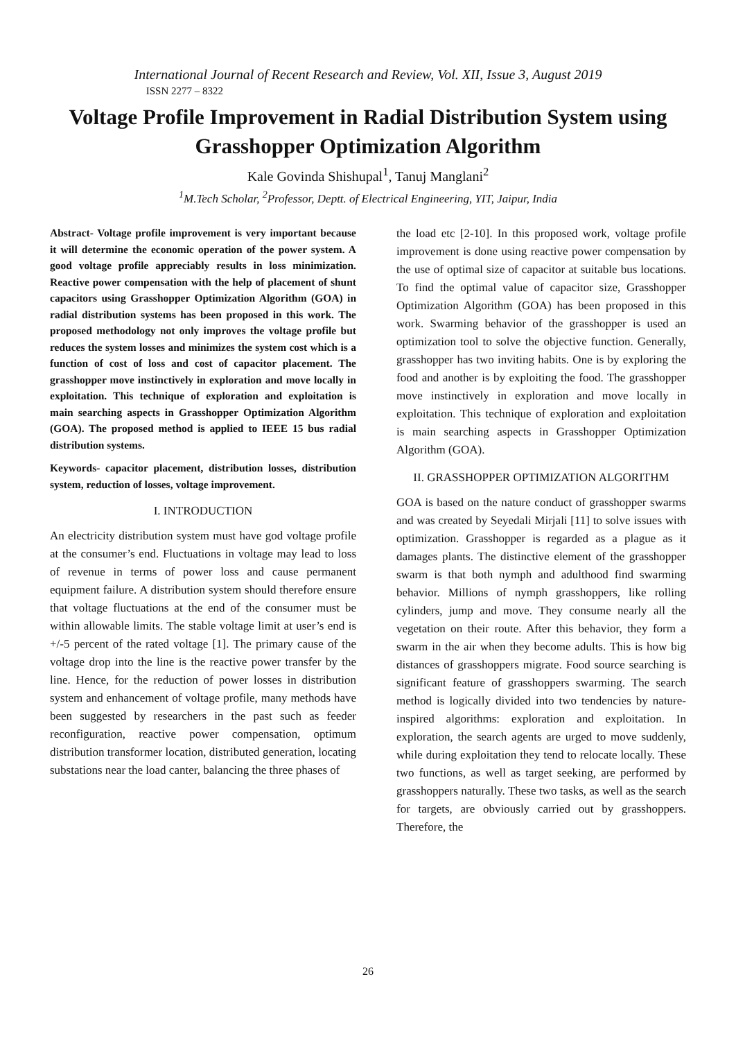International Journal of Recent Research and Review, Vol. XII, Issue 3, August 2019
ISSN 2277 – 8322
Voltage Profile Improvement in Radial Distribution System using Grasshopper Optimization Algorithm
Kale Govinda Shishupal<sup>1</sup>, Tanuj Manglani<sup>2</sup>
<sup>1</sup> M.Tech Scholar, <sup>2</sup>Professor, Deptt. of Electrical Engineering, YIT, Jaipur, India
Abstract- Voltage profile improvement is very important because it will determine the economic operation of the power system. A good voltage profile appreciably results in loss minimization. Reactive power compensation with the help of placement of shunt capacitors using Grasshopper Optimization Algorithm (GOA) in radial distribution systems has been proposed in this work. The proposed methodology not only improves the voltage profile but reduces the system losses and minimizes the system cost which is a function of cost of loss and cost of capacitor placement. The grasshopper move instinctively in exploration and move locally in exploitation. This technique of exploration and exploitation is main searching aspects in Grasshopper Optimization Algorithm (GOA). The proposed method is applied to IEEE 15 bus radial distribution systems.
Keywords- capacitor placement, distribution losses, distribution system, reduction of losses, voltage improvement.
I. INTRODUCTION
An electricity distribution system must have god voltage profile at the consumer’s end. Fluctuations in voltage may lead to loss of revenue in terms of power loss and cause permanent equipment failure. A distribution system should therefore ensure that voltage fluctuations at the end of the consumer must be within allowable limits. The stable voltage limit at user’s end is +/-5 percent of the rated voltage [1]. The primary cause of the voltage drop into the line is the reactive power transfer by the line. Hence, for the reduction of power losses in distribution system and enhancement of voltage profile, many methods have been suggested by researchers in the past such as feeder reconfiguration, reactive power compensation, optimum distribution transformer location, distributed generation, locating substations near the load canter, balancing the three phases of
the load etc [2-10]. In this proposed work, voltage profile improvement is done using reactive power compensation by the use of optimal size of capacitor at suitable bus locations. To find the optimal value of capacitor size, Grasshopper Optimization Algorithm (GOA) has been proposed in this work. Swarming behavior of the grasshopper is used an optimization tool to solve the objective function. Generally, grasshopper has two inviting habits. One is by exploring the food and another is by exploiting the food. The grasshopper move instinctively in exploration and move locally in exploitation. This technique of exploration and exploitation is main searching aspects in Grasshopper Optimization Algorithm (GOA).
II. GRASSHOPPER OPTIMIZATION ALGORITHM
GOA is based on the nature conduct of grasshopper swarms and was created by Seyedali Mirjali [11] to solve issues with optimization. Grasshopper is regarded as a plague as it damages plants. The distinctive element of the grasshopper swarm is that both nymph and adulthood find swarming behavior. Millions of nymph grasshoppers, like rolling cylinders, jump and move. They consume nearly all the vegetation on their route. After this behavior, they form a swarm in the air when they become adults. This is how big distances of grasshoppers migrate. Food source searching is significant feature of grasshoppers swarming. The search method is logically divided into two tendencies by nature-inspired algorithms: exploration and exploitation. In exploration, the search agents are urged to move suddenly, while during exploitation they tend to relocate locally. These two functions, as well as target seeking, are performed by grasshoppers naturally. These two tasks, as well as the search for targets, are obviously carried out by grasshoppers. Therefore, the
26